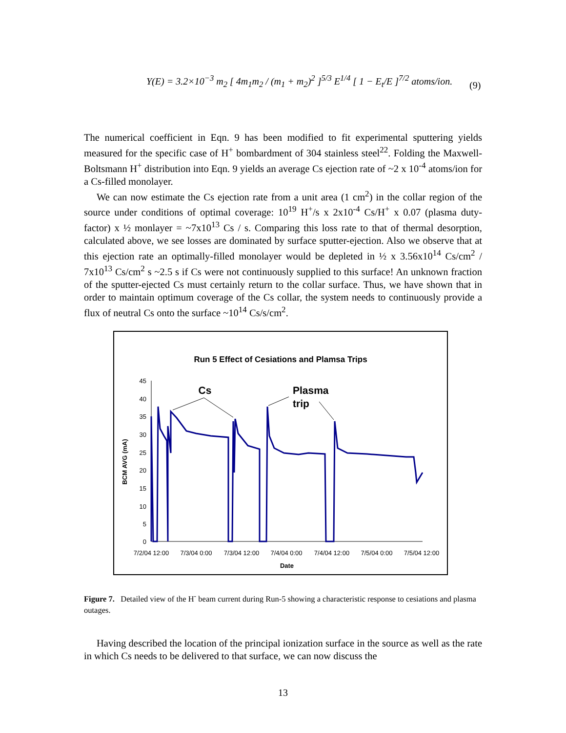Y(E) = 3.2×10<sup>−3</sup> m<sub>2</sub> [ 4m<sub>1</sub>m<sub>2</sub> / (m<sub>1</sub> + m<sub>2</sub>)<sup>2</sup> ]<sup>5/3</sup> E<sup>1/4</sup> [ 1 − E<sub>t</sub>/E ]<sup>7/2</sup> atoms/ion.
(9)
The numerical coefficient in Eqn. 9 has been modified to fit experimental sputtering yields measured for the specific case of H<sup>+</sup> bombardment of 304 stainless steel<sup>22</sup>. Folding the Maxwell-Boltsmann H<sup>+</sup> distribution into Eqn. 9 yields an average Cs ejection rate of ~2 x 10<sup>-4</sup> atoms/ion for a Cs-filled monolayer.
We can now estimate the Cs ejection rate from a unit area (1 cm<sup>2</sup>) in the collar region of the source under conditions of optimal coverage: 10<sup>19</sup> H<sup>+</sup>/s x 2x10<sup>-4</sup> Cs/H<sup>+</sup> x 0.07 (plasma duty-factor) x ½ monlayer = ~7x10<sup>13</sup> Cs / s. Comparing this loss rate to that of thermal desorption, calculated above, we see losses are dominated by surface sputter-ejection. Also we observe that at this ejection rate an optimally-filled monolayer would be depleted in ½ x 3.56x10<sup>14</sup> Cs/cm<sup>2</sup> / 7x10<sup>13</sup> Cs/cm<sup>2</sup> s ~2.5 s if Cs were not continuously supplied to this surface! An unknown fraction of the sputter-ejected Cs must certainly return to the collar surface. Thus, we have shown that in order to maintain optimum coverage of the Cs collar, the system needs to continuously provide a flux of neutral Cs onto the surface ~10<sup>14</sup> Cs/s/cm<sup>2</sup>.
Run 5 Effect of Cesiations and Plamsa Trips
45
40
35
30
25
20
15
10
5
0
7/2/04 12:00
7/3/04 0:00
7/3/04 12:00
7/4/04 0:00
7/4/04 12:00
7/5/04 0:00
7/5/04 12:00
Date
BCM AVG (mA)
Cs
Plasma
trip
Figure 7. Detailed view of the H<sup>-</sup> beam current during Run-5 showing a characteristic response to cesiations and plasma outages.
Having described the location of the principal ionization surface in the source as well as the rate in which Cs needs to be delivered to that surface, we can now discuss the
13